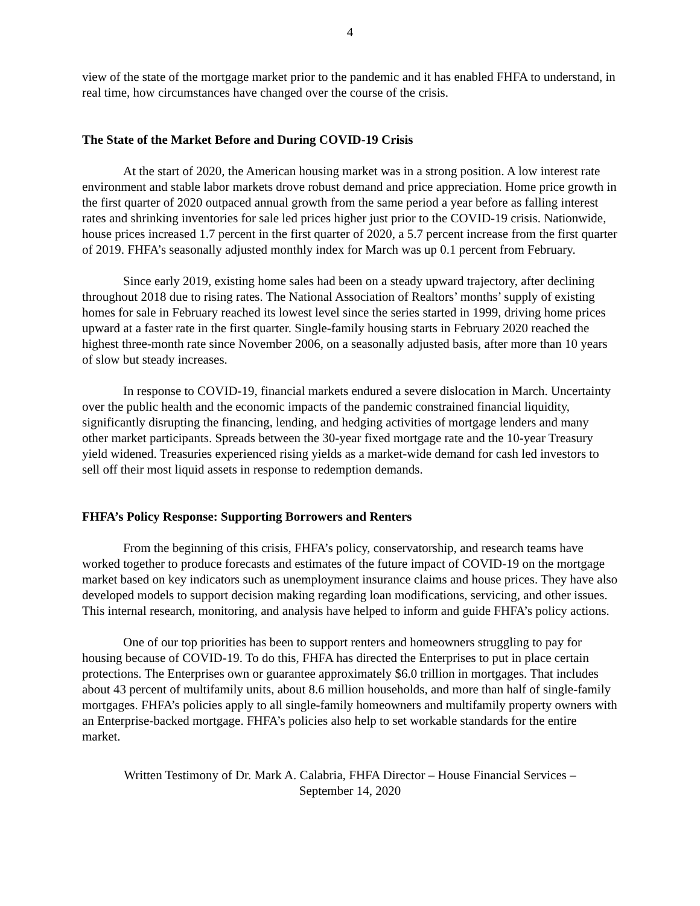4
view of the state of the mortgage market prior to the pandemic and it has enabled FHFA to understand, in real time, how circumstances have changed over the course of the crisis.
The State of the Market Before and During COVID-19 Crisis
At the start of 2020, the American housing market was in a strong position. A low interest rate environment and stable labor markets drove robust demand and price appreciation. Home price growth in the first quarter of 2020 outpaced annual growth from the same period a year before as falling interest rates and shrinking inventories for sale led prices higher just prior to the COVID-19 crisis. Nationwide, house prices increased 1.7 percent in the first quarter of 2020, a 5.7 percent increase from the first quarter of 2019. FHFA’s seasonally adjusted monthly index for March was up 0.1 percent from February.
Since early 2019, existing home sales had been on a steady upward trajectory, after declining throughout 2018 due to rising rates. The National Association of Realtors’ months’ supply of existing homes for sale in February reached its lowest level since the series started in 1999, driving home prices upward at a faster rate in the first quarter. Single-family housing starts in February 2020 reached the highest three-month rate since November 2006, on a seasonally adjusted basis, after more than 10 years of slow but steady increases.
In response to COVID-19, financial markets endured a severe dislocation in March. Uncertainty over the public health and the economic impacts of the pandemic constrained financial liquidity, significantly disrupting the financing, lending, and hedging activities of mortgage lenders and many other market participants. Spreads between the 30-year fixed mortgage rate and the 10-year Treasury yield widened. Treasuries experienced rising yields as a market-wide demand for cash led investors to sell off their most liquid assets in response to redemption demands.
FHFA’s Policy Response: Supporting Borrowers and Renters
From the beginning of this crisis, FHFA’s policy, conservatorship, and research teams have worked together to produce forecasts and estimates of the future impact of COVID-19 on the mortgage market based on key indicators such as unemployment insurance claims and house prices. They have also developed models to support decision making regarding loan modifications, servicing, and other issues. This internal research, monitoring, and analysis have helped to inform and guide FHFA’s policy actions.
One of our top priorities has been to support renters and homeowners struggling to pay for housing because of COVID-19. To do this, FHFA has directed the Enterprises to put in place certain protections. The Enterprises own or guarantee approximately $6.0 trillion in mortgages. That includes about 43 percent of multifamily units, about 8.6 million households, and more than half of single-family mortgages. FHFA’s policies apply to all single-family homeowners and multifamily property owners with an Enterprise-backed mortgage. FHFA’s policies also help to set workable standards for the entire market.
Written Testimony of Dr. Mark A. Calabria, FHFA Director – House Financial Services –
September 14, 2020